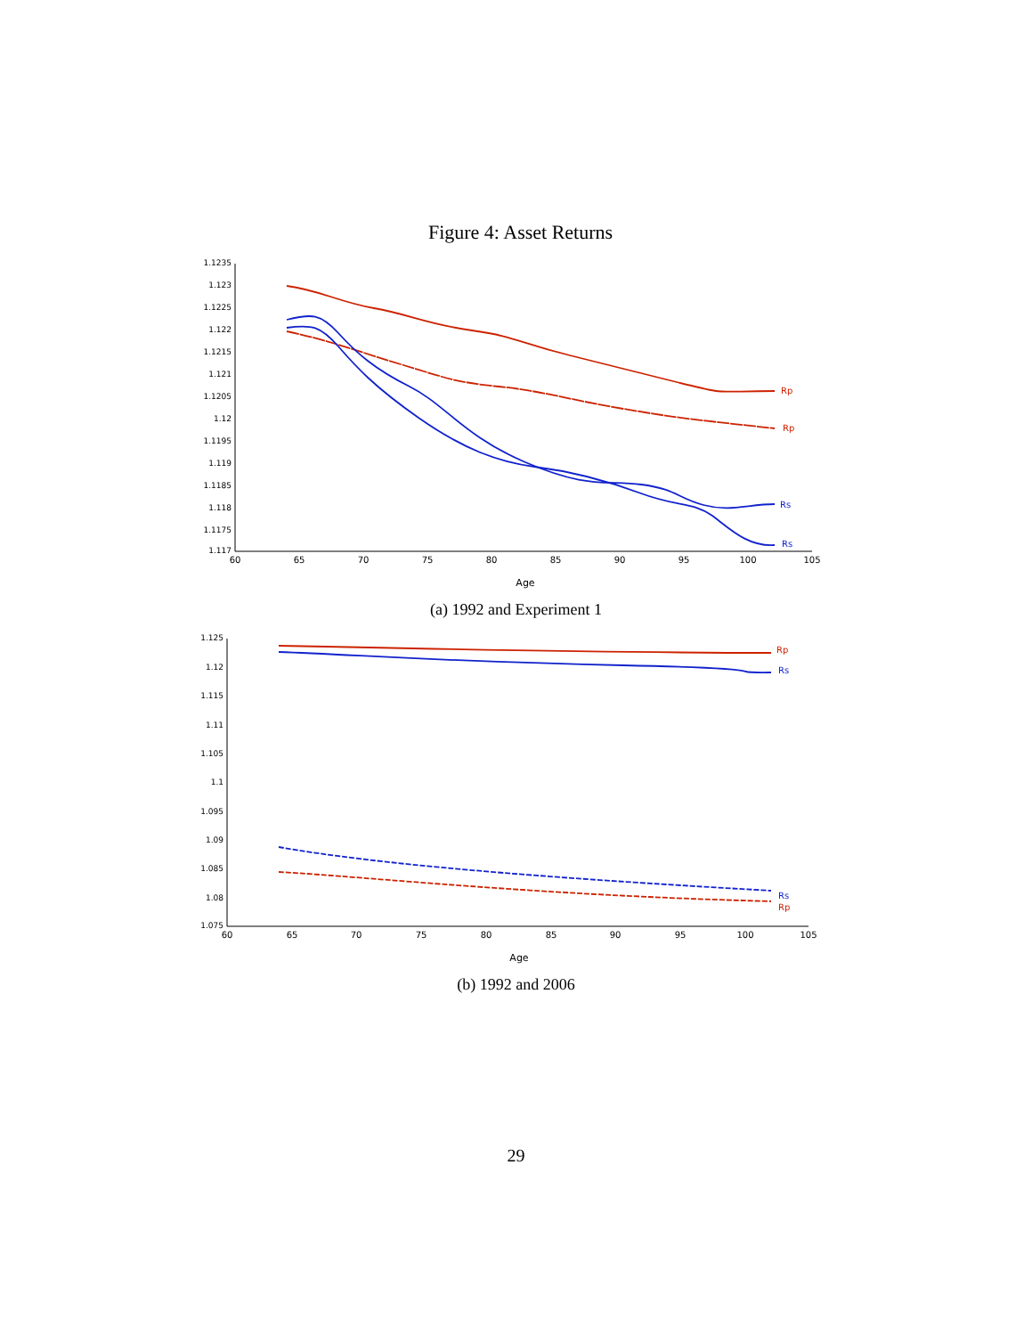Figure 4: Asset Returns
1.1235
1.123
1.1225
1.122
1.1215
1.121
1.1205
1.12
1.1195
1.119
1.1185
1.118
1.1175
1.117
60
65
70
75
80
85
90
95
100
105
Age
Rp
Rp
Rs
Rs
(a) 1992 and Experiment 1
1.125
1.12
1.115
1.11
1.105
1.1
1.095
1.09
1.085
1.08
1.075
60
65
70
75
80
85
90
95
100
105
Age
Rp
Rp
Rs
Rs
(b) 1992 and 2006
29